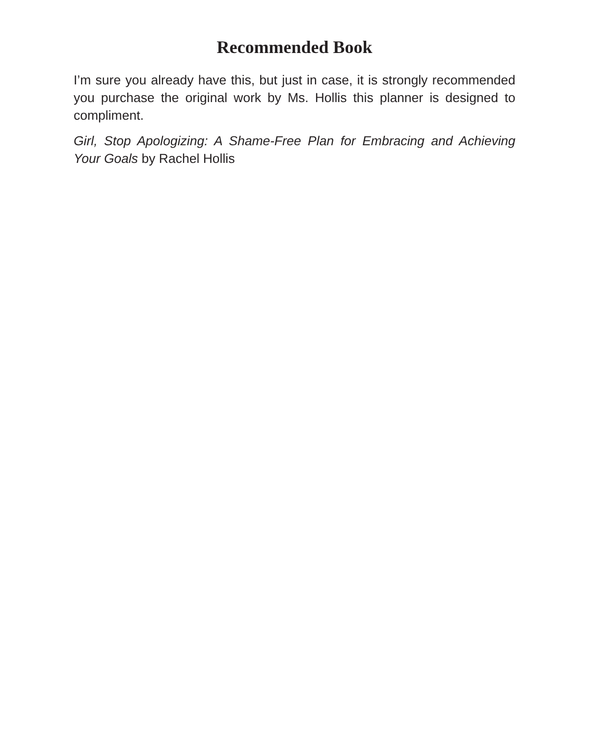Recommended Book
I’m sure you already have this, but just in case, it is strongly recommended you purchase the original work by Ms. Hollis this planner is designed to compliment.
Girl, Stop Apologizing: A Shame-Free Plan for Embracing and Achieving Your Goals by Rachel Hollis